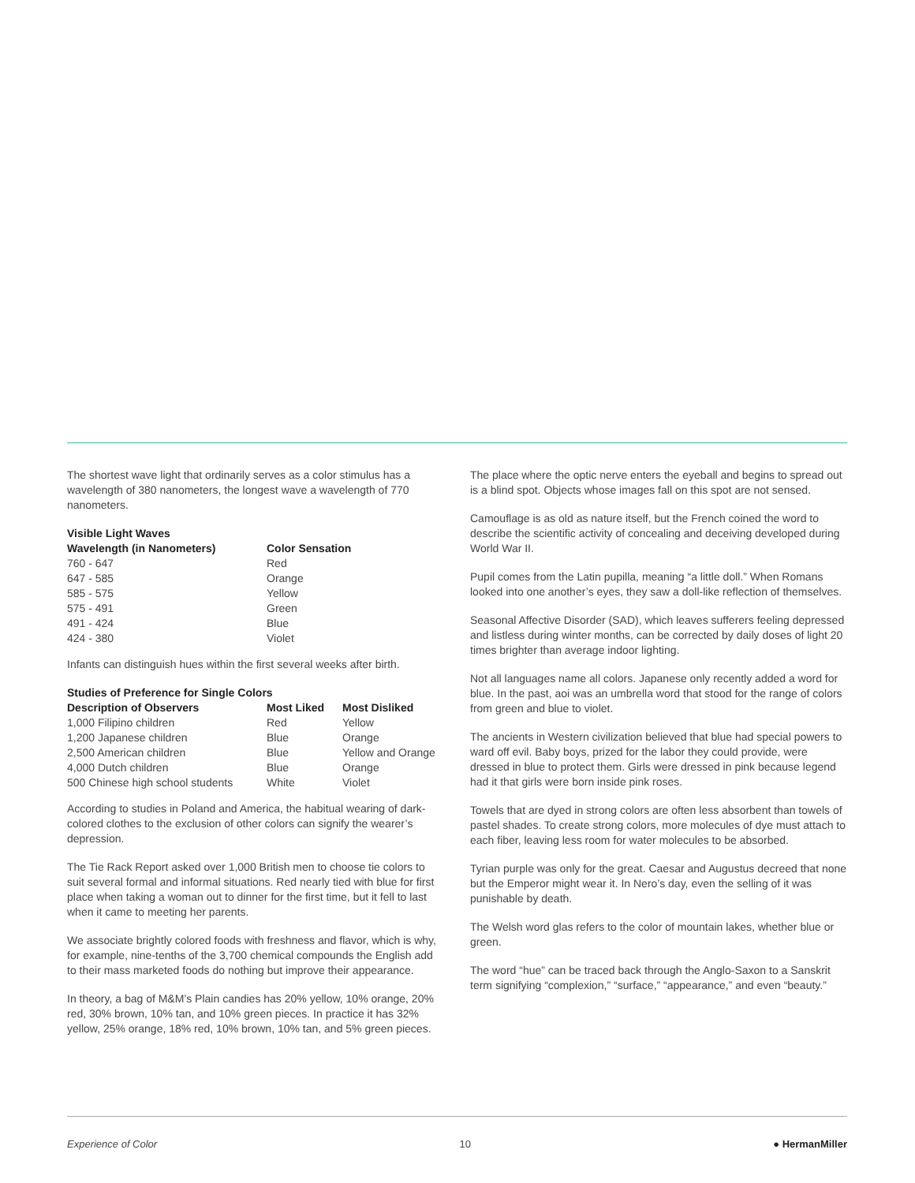The shortest wave light that ordinarily serves as a color stimulus has a wavelength of 380 nanometers, the longest wave a wavelength of 770 nanometers.
Visible Light Waves
| Wavelength (in Nanometers) | Color Sensation |
| --- | --- |
| 760 - 647 | Red |
| 647 - 585 | Orange |
| 585 - 575 | Yellow |
| 575 - 491 | Green |
| 491 - 424 | Blue |
| 424 - 380 | Violet |
Infants can distinguish hues within the first several weeks after birth.
Studies of Preference for Single Colors
| Description of Observers | Most Liked | Most Disliked |
| --- | --- | --- |
| 1,000 Filipino children | Red | Yellow |
| 1,200 Japanese children | Blue | Orange |
| 2,500 American children | Blue | Yellow and Orange |
| 4,000 Dutch children | Blue | Orange |
| 500 Chinese high school students | White | Violet |
According to studies in Poland and America, the habitual wearing of dark-colored clothes to the exclusion of other colors can signify the wearer’s depression.
The Tie Rack Report asked over 1,000 British men to choose tie colors to suit several formal and informal situations. Red nearly tied with blue for first place when taking a woman out to dinner for the first time, but it fell to last when it came to meeting her parents.
We associate brightly colored foods with freshness and flavor, which is why, for example, nine-tenths of the 3,700 chemical compounds the English add to their mass marketed foods do nothing but improve their appearance.
In theory, a bag of M&M’s Plain candies has 20% yellow, 10% orange, 20% red, 30% brown, 10% tan, and 10% green pieces. In practice it has 32% yellow, 25% orange, 18% red, 10% brown, 10% tan, and 5% green pieces.
The place where the optic nerve enters the eyeball and begins to spread out is a blind spot. Objects whose images fall on this spot are not sensed.
Camouflage is as old as nature itself, but the French coined the word to describe the scientific activity of concealing and deceiving developed during World War II.
Pupil comes from the Latin pupilla, meaning “a little doll.” When Romans looked into one another’s eyes, they saw a doll-like reflection of themselves.
Seasonal Affective Disorder (SAD), which leaves sufferers feeling depressed and listless during winter months, can be corrected by daily doses of light 20 times brighter than average indoor lighting.
Not all languages name all colors. Japanese only recently added a word for blue. In the past, aoi was an umbrella word that stood for the range of colors from green and blue to violet.
The ancients in Western civilization believed that blue had special powers to ward off evil. Baby boys, prized for the labor they could provide, were dressed in blue to protect them. Girls were dressed in pink because legend had it that girls were born inside pink roses.
Towels that are dyed in strong colors are often less absorbent than towels of pastel shades. To create strong colors, more molecules of dye must attach to each fiber, leaving less room for water molecules to be absorbed.
Tyrian purple was only for the great. Caesar and Augustus decreed that none but the Emperor might wear it. In Nero’s day, even the selling of it was punishable by death.
The Welsh word glas refers to the color of mountain lakes, whether blue or green.
The word “hue” can be traced back through the Anglo-Saxon to a Sanskrit term signifying “complexion,” “surface,” “appearance,” and even “beauty.”
Experience of Color 10 ● HermanMiller